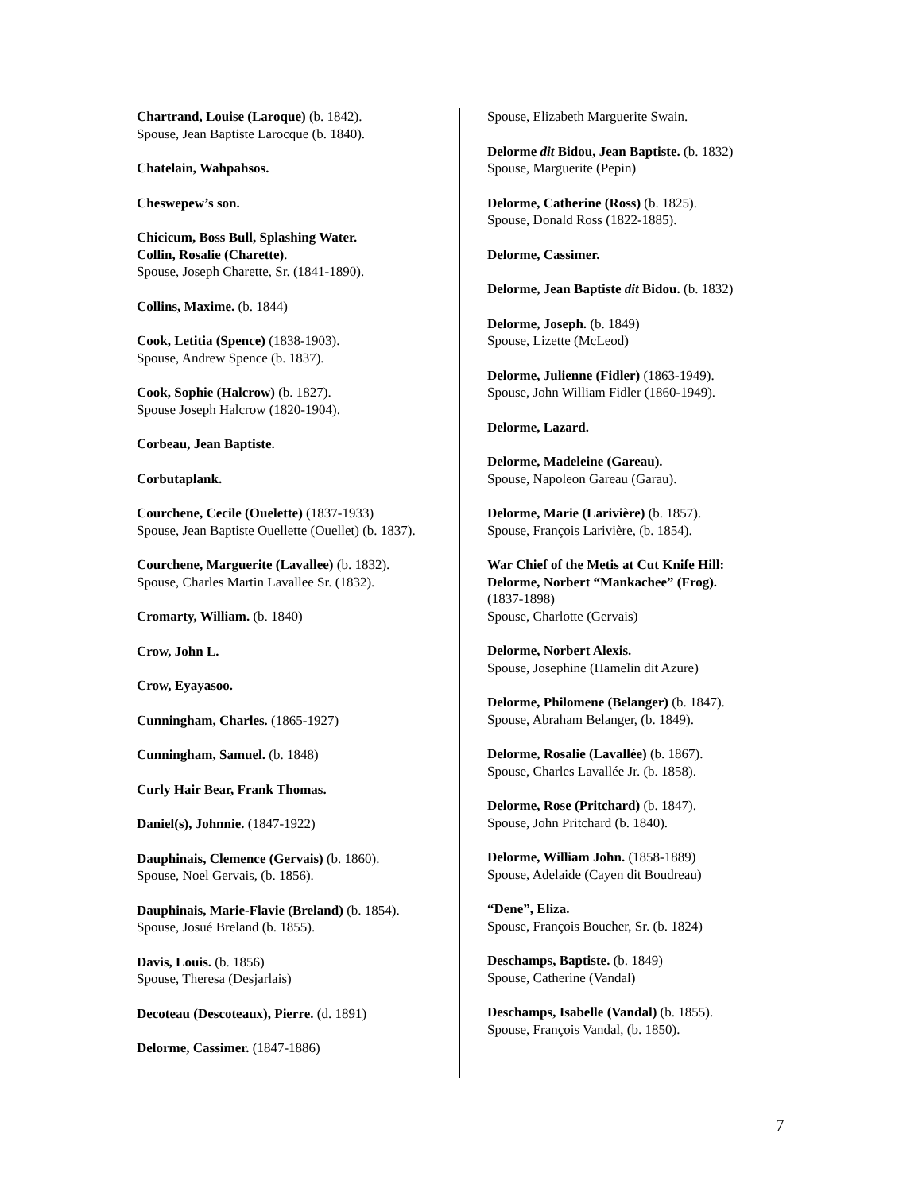Chartrand, Louise (Laroque) (b. 1842).
Spouse, Jean Baptiste Larocque (b. 1840).
Chatelain, Wahpahsos.
Cheswepew’s son.
Chicicum, Boss Bull, Splashing Water.
Collin, Rosalie (Charette).
Spouse, Joseph Charette, Sr. (1841-1890).
Collins, Maxime. (b. 1844)
Cook, Letitia (Spence) (1838-1903).
Spouse, Andrew Spence (b. 1837).
Cook, Sophie (Halcrow) (b. 1827).
Spouse Joseph Halcrow (1820-1904).
Corbeau, Jean Baptiste.
Corbutaplank.
Courchene, Cecile (Ouelette) (1837-1933)
Spouse, Jean Baptiste Ouellette (Ouellet) (b. 1837).
Courchene, Marguerite (Lavallee) (b. 1832).
Spouse, Charles Martin Lavallee Sr. (1832).
Cromarty, William. (b. 1840)
Crow, John L.
Crow, Eyayasoo.
Cunningham, Charles. (1865-1927)
Cunningham, Samuel. (b. 1848)
Curly Hair Bear, Frank Thomas.
Daniel(s), Johnnie. (1847-1922)
Dauphinais, Clemence (Gervais) (b. 1860).
Spouse, Noel Gervais, (b. 1856).
Dauphinais, Marie-Flavie (Breland) (b. 1854).
Spouse, Josué Breland (b. 1855).
Davis, Louis. (b. 1856)
Spouse, Theresa (Desjarlais)
Decoteau (Descoteaux), Pierre. (d. 1891)
Delorme, Cassimer. (1847-1886)
Spouse, Elizabeth Marguerite Swain.
Delorme dit Bidou, Jean Baptiste. (b. 1832)
Spouse, Marguerite (Pepin)
Delorme, Catherine (Ross) (b. 1825).
Spouse, Donald Ross (1822-1885).
Delorme, Cassimer.
Delorme, Jean Baptiste dit Bidou. (b. 1832)
Delorme, Joseph. (b. 1849)
Spouse, Lizette (McLeod)
Delorme, Julienne (Fidler) (1863-1949).
Spouse, John William Fidler (1860-1949).
Delorme, Lazard.
Delorme, Madeleine (Gareau).
Spouse, Napoleon Gareau (Garau).
Delorme, Marie (Larivière) (b. 1857).
Spouse, François Larivière, (b. 1854).
War Chief of the Metis at Cut Knife Hill:
Delorme, Norbert “Mankachee” (Frog).
(1837-1898)
Spouse, Charlotte (Gervais)
Delorme, Norbert Alexis.
Spouse, Josephine (Hamelin dit Azure)
Delorme, Philomene (Belanger) (b. 1847).
Spouse, Abraham Belanger, (b. 1849).
Delorme, Rosalie (Lavallée) (b. 1867).
Spouse, Charles Lavallée Jr. (b. 1858).
Delorme, Rose (Pritchard) (b. 1847).
Spouse, John Pritchard (b. 1840).
Delorme, William John. (1858-1889)
Spouse, Adelaide (Cayen dit Boudreau)
“Dene”, Eliza.
Spouse, François Boucher, Sr. (b. 1824)
Deschamps, Baptiste. (b. 1849)
Spouse, Catherine (Vandal)
Deschamps, Isabelle (Vandal) (b. 1855).
Spouse, François Vandal, (b. 1850).
7